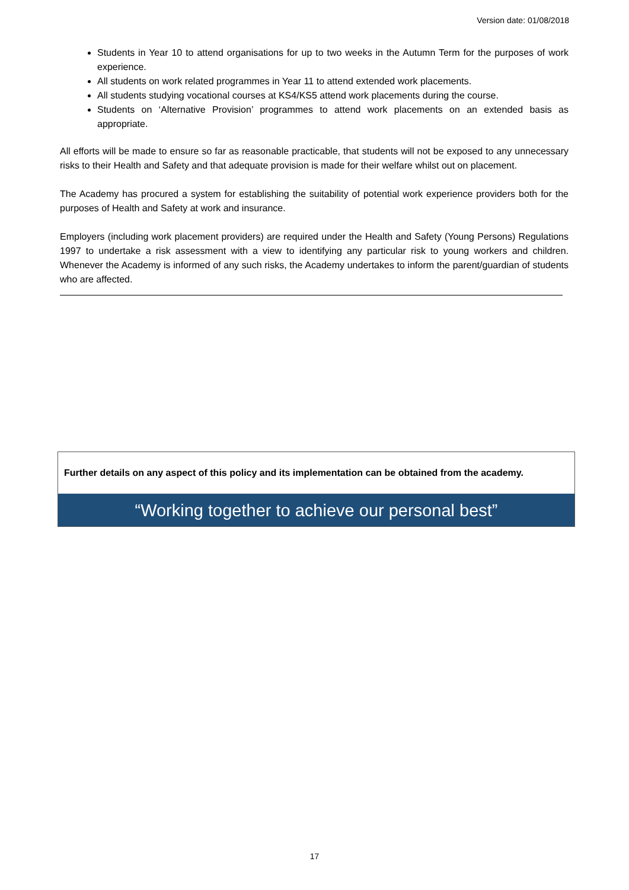Version date: 01/08/2018
Students in Year 10 to attend organisations for up to two weeks in the Autumn Term for the purposes of work experience.
All students on work related programmes in Year 11 to attend extended work placements.
All students studying vocational courses at KS4/KS5 attend work placements during the course.
Students on ‘Alternative Provision’ programmes to attend work placements on an extended basis as appropriate.
All efforts will be made to ensure so far as reasonable practicable, that students will not be exposed to any unnecessary risks to their Health and Safety and that adequate provision is made for their welfare whilst out on placement.
The Academy has procured a system for establishing the suitability of potential work experience providers both for the purposes of Health and Safety at work and insurance.
Employers (including work placement providers) are required under the Health and Safety (Young Persons) Regulations 1997 to undertake a risk assessment with a view to identifying any particular risk to young workers and children. Whenever the Academy is informed of any such risks, the Academy undertakes to inform the parent/guardian of students who are affected.
Further details on any aspect of this policy and its implementation can be obtained from the academy.
“Working together to achieve our personal best”
17